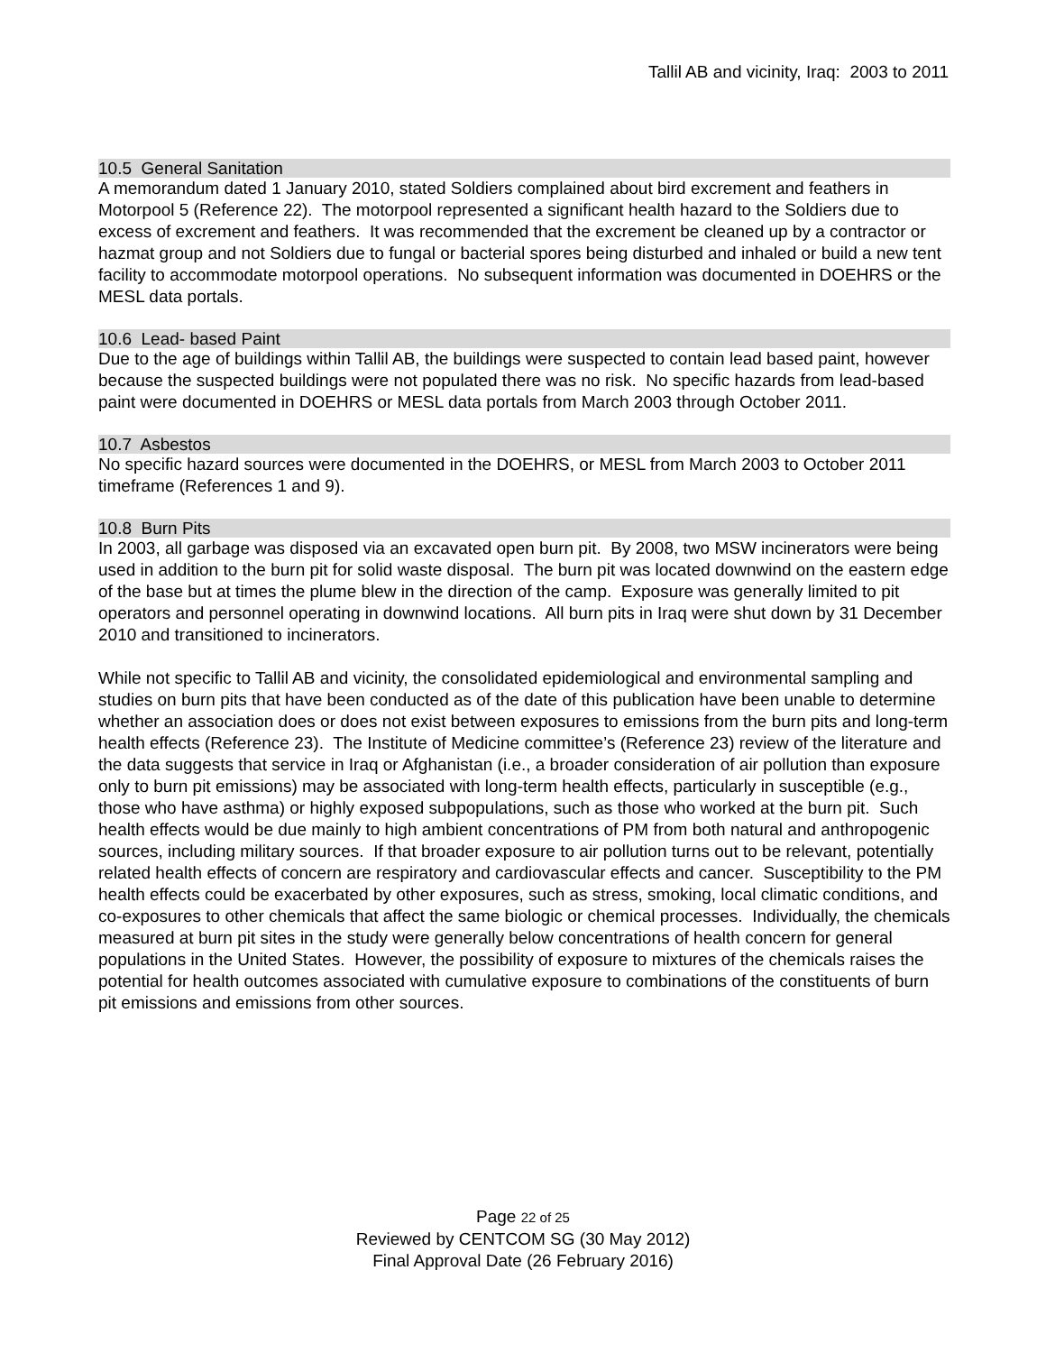Tallil AB and vicinity, Iraq: 2003 to 2011
10.5 General Sanitation
A memorandum dated 1 January 2010, stated Soldiers complained about bird excrement and feathers in Motorpool 5 (Reference 22). The motorpool represented a significant health hazard to the Soldiers due to excess of excrement and feathers. It was recommended that the excrement be cleaned up by a contractor or hazmat group and not Soldiers due to fungal or bacterial spores being disturbed and inhaled or build a new tent facility to accommodate motorpool operations. No subsequent information was documented in DOEHRS or the MESL data portals.
10.6 Lead- based Paint
Due to the age of buildings within Tallil AB, the buildings were suspected to contain lead based paint, however because the suspected buildings were not populated there was no risk. No specific hazards from lead-based paint were documented in DOEHRS or MESL data portals from March 2003 through October 2011.
10.7 Asbestos
No specific hazard sources were documented in the DOEHRS, or MESL from March 2003 to October 2011 timeframe (References 1 and 9).
10.8 Burn Pits
In 2003, all garbage was disposed via an excavated open burn pit. By 2008, two MSW incinerators were being used in addition to the burn pit for solid waste disposal. The burn pit was located downwind on the eastern edge of the base but at times the plume blew in the direction of the camp. Exposure was generally limited to pit operators and personnel operating in downwind locations. All burn pits in Iraq were shut down by 31 December 2010 and transitioned to incinerators.
While not specific to Tallil AB and vicinity, the consolidated epidemiological and environmental sampling and studies on burn pits that have been conducted as of the date of this publication have been unable to determine whether an association does or does not exist between exposures to emissions from the burn pits and long-term health effects (Reference 23). The Institute of Medicine committee’s (Reference 23) review of the literature and the data suggests that service in Iraq or Afghanistan (i.e., a broader consideration of air pollution than exposure only to burn pit emissions) may be associated with long-term health effects, particularly in susceptible (e.g., those who have asthma) or highly exposed subpopulations, such as those who worked at the burn pit. Such health effects would be due mainly to high ambient concentrations of PM from both natural and anthropogenic sources, including military sources. If that broader exposure to air pollution turns out to be relevant, potentially related health effects of concern are respiratory and cardiovascular effects and cancer. Susceptibility to the PM health effects could be exacerbated by other exposures, such as stress, smoking, local climatic conditions, and co-exposures to other chemicals that affect the same biologic or chemical processes. Individually, the chemicals measured at burn pit sites in the study were generally below concentrations of health concern for general populations in the United States. However, the possibility of exposure to mixtures of the chemicals raises the potential for health outcomes associated with cumulative exposure to combinations of the constituents of burn pit emissions and emissions from other sources.
Page 22 of 25
Reviewed by CENTCOM SG (30 May 2012)
Final Approval Date (26 February 2016)